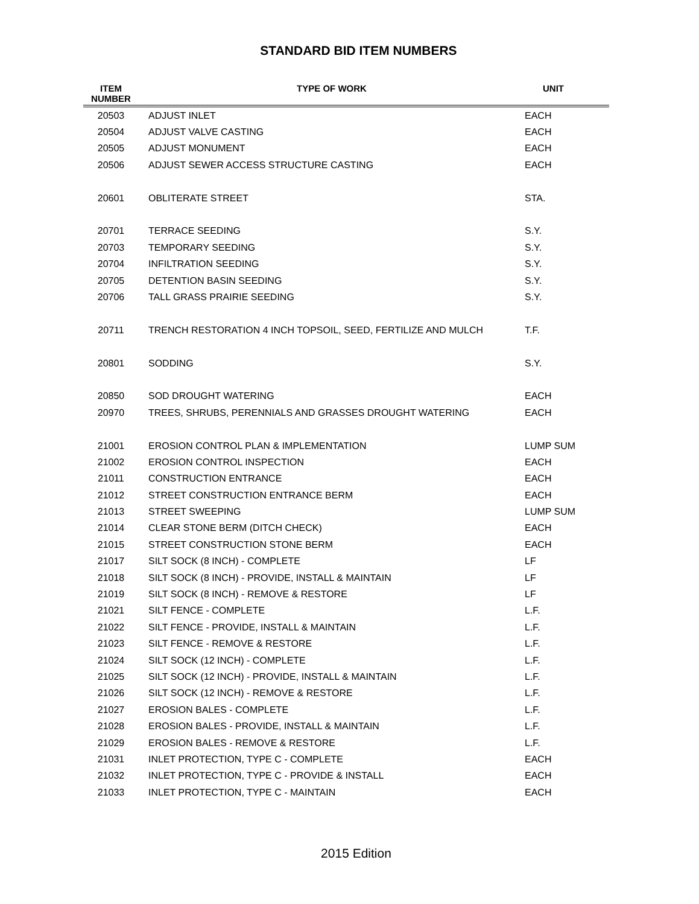STANDARD BID ITEM NUMBERS
| ITEM NUMBER | TYPE OF WORK | UNIT |
| --- | --- | --- |
| 20503 | ADJUST INLET | EACH |
| 20504 | ADJUST VALVE CASTING | EACH |
| 20505 | ADJUST MONUMENT | EACH |
| 20506 | ADJUST SEWER ACCESS STRUCTURE CASTING | EACH |
| 20601 | OBLITERATE STREET | STA. |
| 20701 | TERRACE SEEDING | S.Y. |
| 20703 | TEMPORARY SEEDING | S.Y. |
| 20704 | INFILTRATION SEEDING | S.Y. |
| 20705 | DETENTION BASIN SEEDING | S.Y. |
| 20706 | TALL GRASS PRAIRIE SEEDING | S.Y. |
| 20711 | TRENCH RESTORATION 4 INCH TOPSOIL, SEED, FERTILIZE AND MULCH | T.F. |
| 20801 | SODDING | S.Y. |
| 20850 | SOD DROUGHT WATERING | EACH |
| 20970 | TREES, SHRUBS, PERENNIALS AND GRASSES DROUGHT WATERING | EACH |
| 21001 | EROSION CONTROL PLAN & IMPLEMENTATION | LUMP SUM |
| 21002 | EROSION CONTROL INSPECTION | EACH |
| 21011 | CONSTRUCTION ENTRANCE | EACH |
| 21012 | STREET CONSTRUCTION ENTRANCE BERM | EACH |
| 21013 | STREET SWEEPING | LUMP SUM |
| 21014 | CLEAR STONE BERM (DITCH CHECK) | EACH |
| 21015 | STREET CONSTRUCTION STONE BERM | EACH |
| 21017 | SILT SOCK (8 INCH) - COMPLETE | LF |
| 21018 | SILT SOCK (8 INCH) - PROVIDE, INSTALL & MAINTAIN | LF |
| 21019 | SILT SOCK (8 INCH) - REMOVE & RESTORE | LF |
| 21021 | SILT FENCE - COMPLETE | L.F. |
| 21022 | SILT FENCE - PROVIDE, INSTALL & MAINTAIN | L.F. |
| 21023 | SILT FENCE - REMOVE & RESTORE | L.F. |
| 21024 | SILT SOCK (12 INCH) - COMPLETE | L.F. |
| 21025 | SILT SOCK (12 INCH) - PROVIDE, INSTALL & MAINTAIN | L.F. |
| 21026 | SILT SOCK (12 INCH) - REMOVE & RESTORE | L.F. |
| 21027 | EROSION BALES - COMPLETE | L.F. |
| 21028 | EROSION BALES - PROVIDE, INSTALL & MAINTAIN | L.F. |
| 21029 | EROSION BALES - REMOVE & RESTORE | L.F. |
| 21031 | INLET PROTECTION, TYPE C - COMPLETE | EACH |
| 21032 | INLET PROTECTION, TYPE C - PROVIDE & INSTALL | EACH |
| 21033 | INLET PROTECTION, TYPE C - MAINTAIN | EACH |
2015 Edition